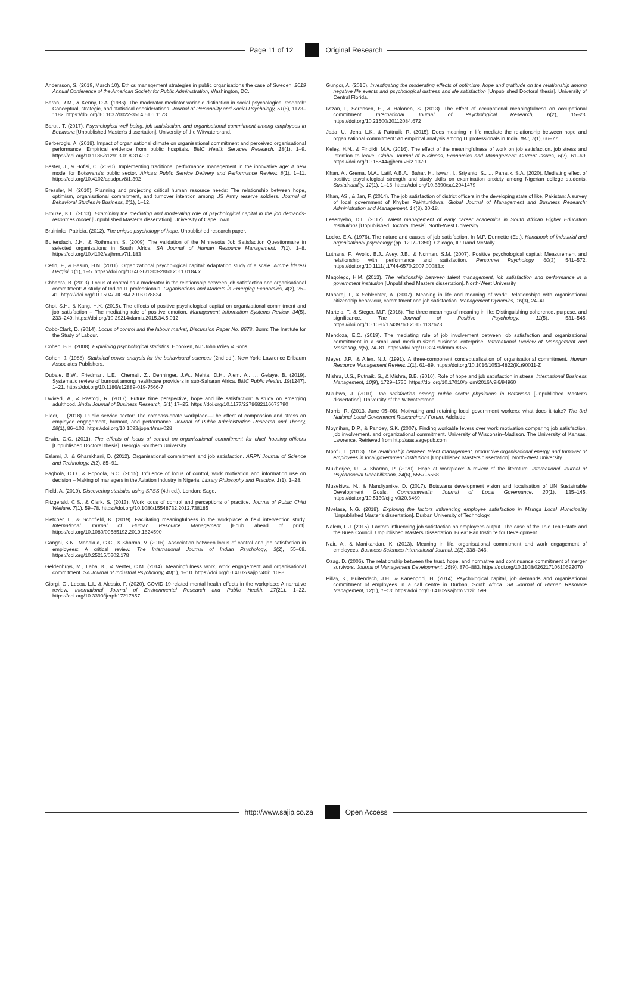Page 11 of 12 Original Research
Andersson, S. (2019, March 10). Ethics management strategies in public organisations the case of Sweden. 2019 Annual Conference of the American Society for Public Administration, Washington, DC.
Baron, R.M., & Kenny, D.A. (1986). The moderator-mediator variable distinction in social psychological research: Conceptual, strategic, and statistical considerations. Journal of Personality and Social Psychology, 51(6), 1173–1182. https://doi.org/10.1037/0022-3514.51.6.1173
Baruti, T. (2017). Psychological well-being, job satisfaction, and organisational commitment among employees in Botswana [Unpublished Master’s dissertation]. University of the Witwatersrand.
Berberoglu, A. (2018). Impact of organisational climate on organisational commitment and perceived organisational performance: Empirical evidence from public hospitals. BMC Health Services Research, 18(1), 1–9. https://doi.org/10.1186/s12913-018-3149-z
Bester, J., & Hofisi, C. (2020). Implementing traditional performance management in the innovative age: A new model for Botswana’s public sector. Africa’s Public Service Delivery and Performance Review, 8(1), 1–11. https://doi.org/10.4102/apsdpr.v8i1.392
Bressler, M. (2010). Planning and projecting critical human resource needs: The relationship between hope, optimism, organisational commitment, and turnover intention among US Army reserve soldiers. Journal of Behavioral Studies in Business, 2(1), 1–12.
Brouze, K.L. (2013). Examining the mediating and moderating role of psychological capital in the job demands-resources model [Unpublished Master’s dissertation]. University of Cape Town.
Bruininks, Patricia. (2012). The unique psychology of hope. Unpublished research paper.
Buitendach, J.H., & Rothmann, S. (2009). The validation of the Minnesota Job Satisfaction Questionnaire in selected organisations in South Africa. SA Journal of Human Resource Management, 7(1), 1–8. https://doi.org/10.4102/sajhrm.v7i1.183
Cetin, F., & Basım, H.N. (2011). Organizational psychological capital: Adaptation study of a scale. Amme İdaresi Dergisi, 1(1), 1–5. https://doi.org/10.4026/1303-2860.2011.0184.x
Chhabra, B. (2013). Locus of control as a moderator in the relationship between job satisfaction and organisational commitment: A study of Indian IT professionals. Organisations and Markets in Emerging Economies, 4(2), 25–41. https://doi.org/10.1504/IJICBM.2016.078834
Choi, S.H., & Kang, H.K. (2015). The effects of positive psychological capital on organizational commitment and job satisfaction – The mediating role of positive emotion. Management Information Systems Review, 34(5), 233–249. https://doi.org/10.29214/damis.2015.34.5.012
Cobb-Clark, D. (2014). Locus of control and the labour market, Discussion Paper No. 8678. Bonn: The Institute for the Study of Labour.
Cohen, B.H. (2008). Explaining psychological statistics. Hoboken, NJ: John Wiley & Sons.
Cohen, J. (1988). Statistical power analysis for the behavioural sciences (2nd ed.). New York: Lawrence Erlbaum Associates Publishers.
Dubale, B.W., Friedman, L.E., Chemali, Z., Denninger, J.W., Mehta, D.H., Alem, A., … Gelaye, B. (2019). Systematic review of burnout among healthcare providers in sub-Saharan Africa. BMC Public Health, 19(1247), 1–21. https://doi.org/10.1186/s12889-019-7566-7
Dwivedi, A., & Rastogi, R. (2017). Future time perspective, hope and life satisfaction: A study on emerging adulthood. Jindal Journal of Business Research, 5(1) 17–25. https://doi.org/10.1177/2278682116673790
Eldor, L. (2018). Public service sector: The compassionate workplace—The effect of compassion and stress on employee engagement, burnout, and performance. Journal of Public Administration Research and Theory, 28(1), 86–103. https://doi.org/10.1093/jopart/mux028
Erwin, C.G. (2011). The effects of locus of control on organizational commitment for chief housing officers [Unpublished Doctoral thesis]. Georgia Southern University.
Eslami, J., & Gharakhani, D. (2012). Organisational commitment and job satisfaction. ARPN Journal of Science and Technology, 2(2), 85–91.
Fagbola, O.O., & Popoola, S.O. (2015). Influence of locus of control, work motivation and information use on decision – Making of managers in the Aviation Industry in Nigeria. Library Philosophy and Practice, 1(1), 1–28.
Field, A. (2019). Discovering statistics using SPSS (4th ed.). London: Sage.
Fitzgerald, C.S., & Clark, S. (2013). Work locus of control and perceptions of practice. Journal of Public Child Welfare, 7(1), 59–78. https://doi.org/10.1080/15548732.2012.738185
Fletcher, L., & Schofield, K. (2019). Facilitating meaningfulness in the workplace: A field intervention study. International Journal of Human Resource Management [Epub ahead of print]. https://doi.org/10.1080/09585192.2019.1624590
Gangai, K.N., Mahakud, G.C., & Sharma, V. (2016). Association between locus of control and job satisfaction in employees: A critical review. The International Journal of Indian Psychology, 3(2), 55–68. https://doi.org/10.25215/0302.178
Geldenhuys, M., Laba, K., & Venter, C.M. (2014). Meaningfulness work, work engagement and organisational commitment. SA Journal of Industrial Psychology, 40(1), 1–10. https://doi.org/10.4102/sajip.v40i1.1098
Giorgi, G., Lecca, L.I., & Alessio, F. (2020). COVID-19-related mental health effects in the workplace: A narrative review. International Journal of Environmental Research and Public Health, 17(21), 1–22. https://doi.org/10.3390/ijerph17217857
Gungor, A. (2016). Investigating the moderating effects of optimism, hope and gratitude on the relationship among negative life events and psychological distress and life satisfaction [Unpublished Doctoral thesis]. University of Central Florida.
Ivtzan, I., Sorensen, E., & Halonen, S. (2013). The effect of occupational meaningfulness on occupational commitment. International Journal of Psychological Research, 6(2), 15–23. https://doi.org/10.21500/20112084.672
Jada, U., Jena, L.K., & Pattnaik, R. (2015). Does meaning in life mediate the relationship between hope and organizational commitment: An empirical analysis among IT professionals in India. IMJ, 7(1), 66–77.
Keleş, H.N., & Findikli, M.A. (2016). The effect of the meaningfulness of work on job satisfaction, job stress and intention to leave. Global Journal of Business, Economics and Management: Current Issues, 6(2), 61–69. https://doi.org/10.18844/gjbem.v6i2.1370
Khan, A., Grema, M.A., Latif, A.B.A., Bahar, H., Iswan, I., Sriyanto, S., … Panatik, S.A. (2020). Mediating effect of positive psychological strength and study skills on examination anxiety among Nigerian college students. Sustainability, 12(1), 1–16. https://doi.org/10.3390/su12041479
Khan, AS., & Jan, F. (2014). The job satisfaction of district officers in the developing state of like, Pakistan: A survey of local government of Khyber Pakhtunkhwa. Global Journal of Management and Business Research: Administration and Management, 14(8), 30-18.
Lesenyeho, D.L. (2017). Talent management of early career academics in South African Higher Education Institutions [Unpublished Doctoral thesis]. North-West University.
Locke, E.A. (1976). The nature and causes of job satisfaction. In M.P. Dunnette (Ed.), Handbook of industrial and organisational psychology (pp. 1297–1350). Chicago, IL: Rand McNally.
Luthans, F., Avolio, B.J., Avey, J.B., & Norman, S.M. (2007). Positive psychological capital: Measurement and relationship with performance and satisfaction. Personnel Psychology, 60(3), 541–572. https://doi.org/10.1111/j.1744-6570.2007.00083.x
Magolego, H.M. (2013). The relationship between talent management, job satisfaction and performance in a government institution [Unpublished Masters dissertation]. North-West University.
Maharaj, I., & Schlechter, A. (2007). Meaning in life and meaning of work: Relationships with organisational citizenship behaviour, commitment and job satisfaction. Management Dynamics, 16(3), 24–41.
Martela, F., & Steger, M.F. (2016). The three meanings of meaning in life: Distinguishing coherence, purpose, and significance. The Journal of Positive Psychology, 11(5), 531–545. https://doi.org/10.1080/17439760.2015.1137623
Mendoza, E.C. (2019). The mediating role of job involvement between job satisfaction and organizational commitment in a small and medium-sized business enterprise. International Review of Management and Marketing, 9(5), 74–81. https://doi.org/10.32479/irmm.8355
Meyer, J.P., & Allen, N.J. (1991). A three-component conceptualisation of organisational commitment. Human Resource Management Review, 1(1), 61–89. https://doi.org/10.1016/1053-4822(91)90011-Z
Mishra, U.S., Putnaik. S., & Mishra, B.B. (2016). Role of hope and job satisfaction in stress. International Business Management, 10(9), 1729–1736. https://doi.org/10.17010/pijom/2016/v9i6/94960
Mkubwa, J. (2010). Job satisfaction among public sector physicians in Botswana [Unpublished Master’s dissertation]. University of the Witwatersrand.
Morris, R. (2013, June 05–06). Motivating and retaining local government workers: what does it take? The 3rd National Local Government Researchers’ Forum, Adelaide.
Moynihan, D.P., & Pandey, S.K. (2007). Finding workable levers over work motivation comparing job satisfaction, job involvement, and organizational commitment. University of Wisconsin–Madison, The University of Kansas, Lawrence. Retrieved from http://aas.sagepub.com
Mpofu, L. (2013). The relationship between talent management, productive organisational energy and turnover of employees in local government institutions [Unpublished Masters dissertation]. North-West University.
Mukherjee, U., & Sharma, P. (2020). Hope at workplace: A review of the literature. International Journal of Psychosocial Rehabilitation, 24(6), 5557–5568.
Musekiwa, N., & Mandiyanike, D. (2017). Botswana development vision and localisation of UN Sustainable Development Goals. Commonwealth Journal of Local Governance, 20(1), 135–145. https://doi.org/10.5130/cjlg.v0i20.6469
Mvelase, N.G. (2018). Exploring the factors influencing employee satisfaction in Msinga Local Municipality [Unpublished Master’s dissertation]. Durban University of Technology.
Nalem, L.J. (2015). Factors influencing job satisfaction on employees output. The case of the Tole Tea Estate and the Buea Council. Unpublished Masters Dissertation. Buea: Pan Institute for Development.
Nair, A., & Manikandan, K. (2013). Meaning in life, organisational commitment and work engagement of employees. Business Sciences International Journal, 1(2), 338–346.
Ozag, D. (2006). The relationship between the trust, hope, and normative and continuance commitment of merger survivors. Journal of Management Development, 25(9), 870–883. https://doi.org/10.1108/02621710610692070
Pillay, K., Buitendach, J.H., & Kanengoni, H. (2014). Psychological capital, job demands and organisational commitment of employees in a call centre in Durban, South Africa. SA Journal of Human Resource Management, 12(1), 1–13. https://doi.org/10.4102/sajhrm.v12i1.599
http://www.sajip.co.za Open Access